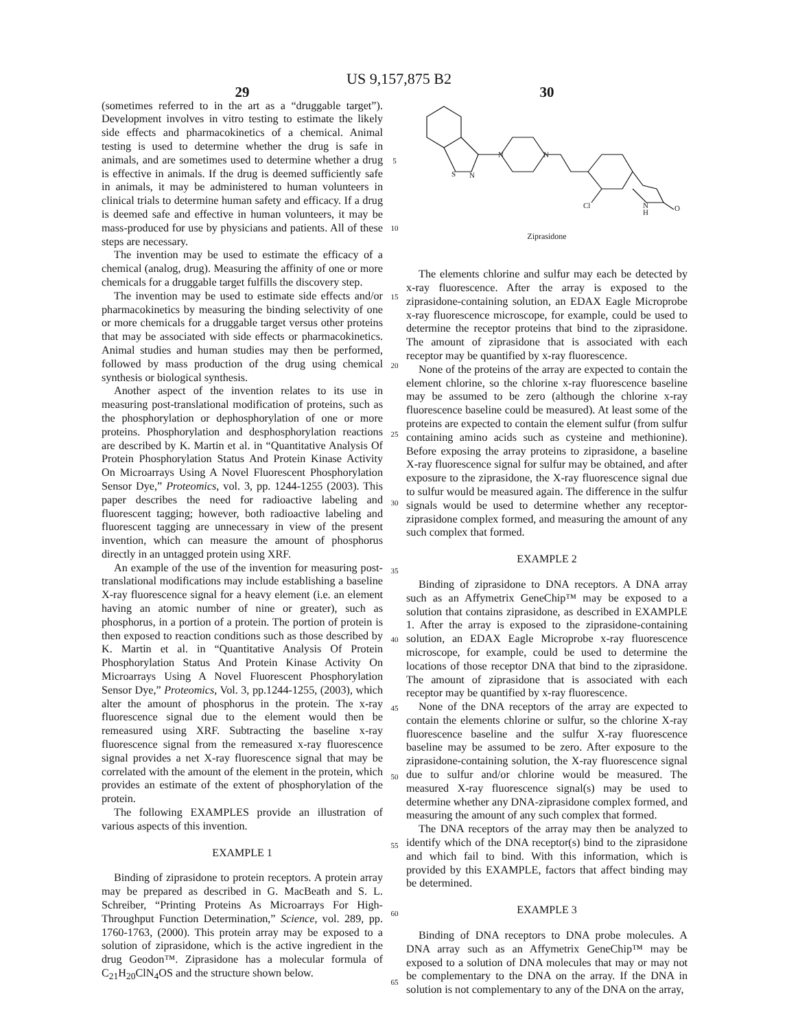US 9,157,875 B2
29 30
(sometimes referred to in the art as a “druggable target”). Development involves in vitro testing to estimate the likely side effects and pharmacokinetics of a chemical. Animal testing is used to determine whether the drug is safe in animals, and are sometimes used to determine whether a drug is effective in animals. If the drug is deemed sufficiently safe in animals, it may be administered to human volunteers in clinical trials to determine human safety and efficacy. If a drug is deemed safe and effective in human volunteers, it may be mass-produced for use by physicians and patients. All of these steps are necessary.
The invention may be used to estimate the efficacy of a chemical (analog, drug). Measuring the affinity of one or more chemicals for a druggable target fulfills the discovery step.
The invention may be used to estimate side effects and/or pharmacokinetics by measuring the binding selectivity of one or more chemicals for a druggable target versus other proteins that may be associated with side effects or pharmacokinetics. Animal studies and human studies may then be performed, followed by mass production of the drug using chemical synthesis or biological synthesis.
Another aspect of the invention relates to its use in measuring post-translational modification of proteins, such as the phosphorylation or dephosphorylation of one or more proteins. Phosphorylation and desphosphorylation reactions are described by K. Martin et al. in “Quantitative Analysis Of Protein Phosphorylation Status And Protein Kinase Activity On Microarrays Using A Novel Fluorescent Phosphorylation Sensor Dye,” Proteomics, vol. 3, pp. 1244-1255 (2003). This paper describes the need for radioactive labeling and fluorescent tagging; however, both radioactive labeling and fluorescent tagging are unnecessary in view of the present invention, which can measure the amount of phosphorus directly in an untagged protein using XRF.
An example of the use of the invention for measuring post-translational modifications may include establishing a baseline X-ray fluorescence signal for a heavy element (i.e. an element having an atomic number of nine or greater), such as phosphorus, in a portion of a protein. The portion of protein is then exposed to reaction conditions such as those described by K. Martin et al. in “Quantitative Analysis Of Protein Phosphorylation Status And Protein Kinase Activity On Microarrays Using A Novel Fluorescent Phosphorylation Sensor Dye,” Proteomics, Vol. 3, pp.1244-1255, (2003), which alter the amount of phosphorus in the protein. The x-ray fluorescence signal due to the element would then be remeasured using XRF. Subtracting the baseline x-ray fluorescence signal from the remeasured x-ray fluorescence signal provides a net X-ray fluorescence signal that may be correlated with the amount of the element in the protein, which provides an estimate of the extent of phosphorylation of the protein.
The following EXAMPLES provide an illustration of various aspects of this invention.
EXAMPLE 1
Binding of ziprasidone to protein receptors. A protein array may be prepared as described in G. MacBeath and S. L. Schreiber, “Printing Proteins As Microarrays For High-Throughput Function Determination,” Science, vol. 289, pp. 1760-1763, (2000). This protein array may be exposed to a solution of ziprasidone, which is the active ingredient in the drug Geodon™. Ziprasidone has a molecular formula of C<sub>21</sub>H<sub>20</sub>ClN<sub>4</sub>OS and the structure shown below.
5
10
15
20
25
30
35
40
45
50
55
60
65
S
N
N
N
Cl
N
H
O
Ziprasidone
The elements chlorine and sulfur may each be detected by x-ray fluorescence. After the array is exposed to the ziprasidone-containing solution, an EDAX Eagle Microprobe x-ray fluorescence microscope, for example, could be used to determine the receptor proteins that bind to the ziprasidone. The amount of ziprasidone that is associated with each receptor may be quantified by x-ray fluorescence.
None of the proteins of the array are expected to contain the element chlorine, so the chlorine x-ray fluorescence baseline may be assumed to be zero (although the chlorine x-ray fluorescence baseline could be measured). At least some of the proteins are expected to contain the element sulfur (from sulfur containing amino acids such as cysteine and methionine). Before exposing the array proteins to ziprasidone, a baseline X-ray fluorescence signal for sulfur may be obtained, and after exposure to the ziprasidone, the X-ray fluorescence signal due to sulfur would be measured again. The difference in the sulfur signals would be used to determine whether any receptor-ziprasidone complex formed, and measuring the amount of any such complex that formed.
EXAMPLE 2
Binding of ziprasidone to DNA receptors. A DNA array such as an Affymetrix GeneChip™ may be exposed to a solution that contains ziprasidone, as described in EXAMPLE 1. After the array is exposed to the ziprasidone-containing solution, an EDAX Eagle Microprobe x-ray fluorescence microscope, for example, could be used to determine the locations of those receptor DNA that bind to the ziprasidone. The amount of ziprasidone that is associated with each receptor may be quantified by x-ray fluorescence.
None of the DNA receptors of the array are expected to contain the elements chlorine or sulfur, so the chlorine X-ray fluorescence baseline and the sulfur X-ray fluorescence baseline may be assumed to be zero. After exposure to the ziprasidone-containing solution, the X-ray fluorescence signal due to sulfur and/or chlorine would be measured. The measured X-ray fluorescence signal(s) may be used to determine whether any DNA-ziprasidone complex formed, and measuring the amount of any such complex that formed.
The DNA receptors of the array may then be analyzed to identify which of the DNA receptor(s) bind to the ziprasidone and which fail to bind. With this information, which is provided by this EXAMPLE, factors that affect binding may be determined.
EXAMPLE 3
Binding of DNA receptors to DNA probe molecules. A DNA array such as an Affymetrix GeneChip™ may be exposed to a solution of DNA molecules that may or may not be complementary to the DNA on the array. If the DNA in solution is not complementary to any of the DNA on the array,